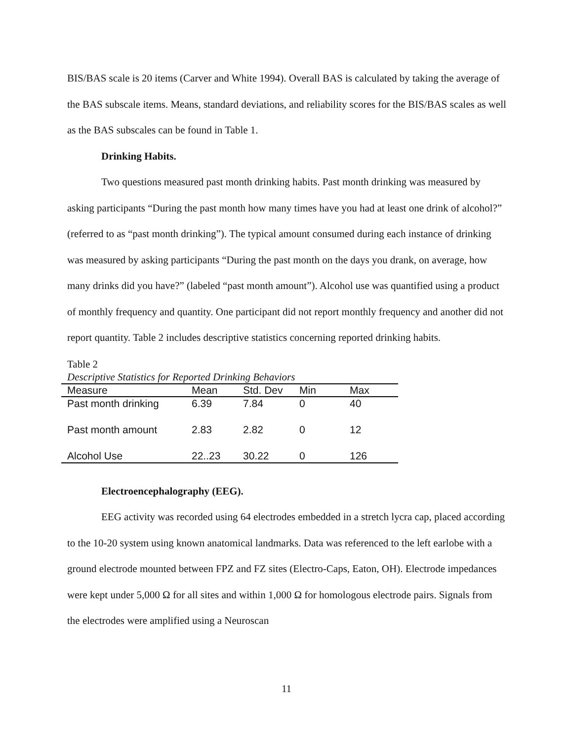BIS/BAS scale is 20 items (Carver and White 1994). Overall BAS is calculated by taking the average of the BAS subscale items. Means, standard deviations, and reliability scores for the BIS/BAS scales as well as the BAS subscales can be found in Table 1.
Drinking Habits.
Two questions measured past month drinking habits. Past month drinking was measured by asking participants “During the past month how many times have you had at least one drink of alcohol?” (referred to as “past month drinking”). The typical amount consumed during each instance of drinking was measured by asking participants “During the past month on the days you drank, on average, how many drinks did you have?” (labeled “past month amount”). Alcohol use was quantified using a product of monthly frequency and quantity. One participant did not report monthly frequency and another did not report quantity. Table 2 includes descriptive statistics concerning reported drinking habits.
Table 2
Descriptive Statistics for Reported Drinking Behaviors
| Measure | Mean | Std. Dev | Min | Max |
| --- | --- | --- | --- | --- |
| Past month drinking | 6.39 | 7.84 | 0 | 40 |
| Past month amount | 2.83 | 2.82 | 0 | 12 |
| Alcohol Use | 22..23 | 30.22 | 0 | 126 |
Electroencephalography (EEG).
EEG activity was recorded using 64 electrodes embedded in a stretch lycra cap, placed according to the 10-20 system using known anatomical landmarks. Data was referenced to the left earlobe with a ground electrode mounted between FPZ and FZ sites (Electro-Caps, Eaton, OH). Electrode impedances were kept under 5,000 Ω for all sites and within 1,000 Ω for homologous electrode pairs. Signals from the electrodes were amplified using a Neuroscan
11